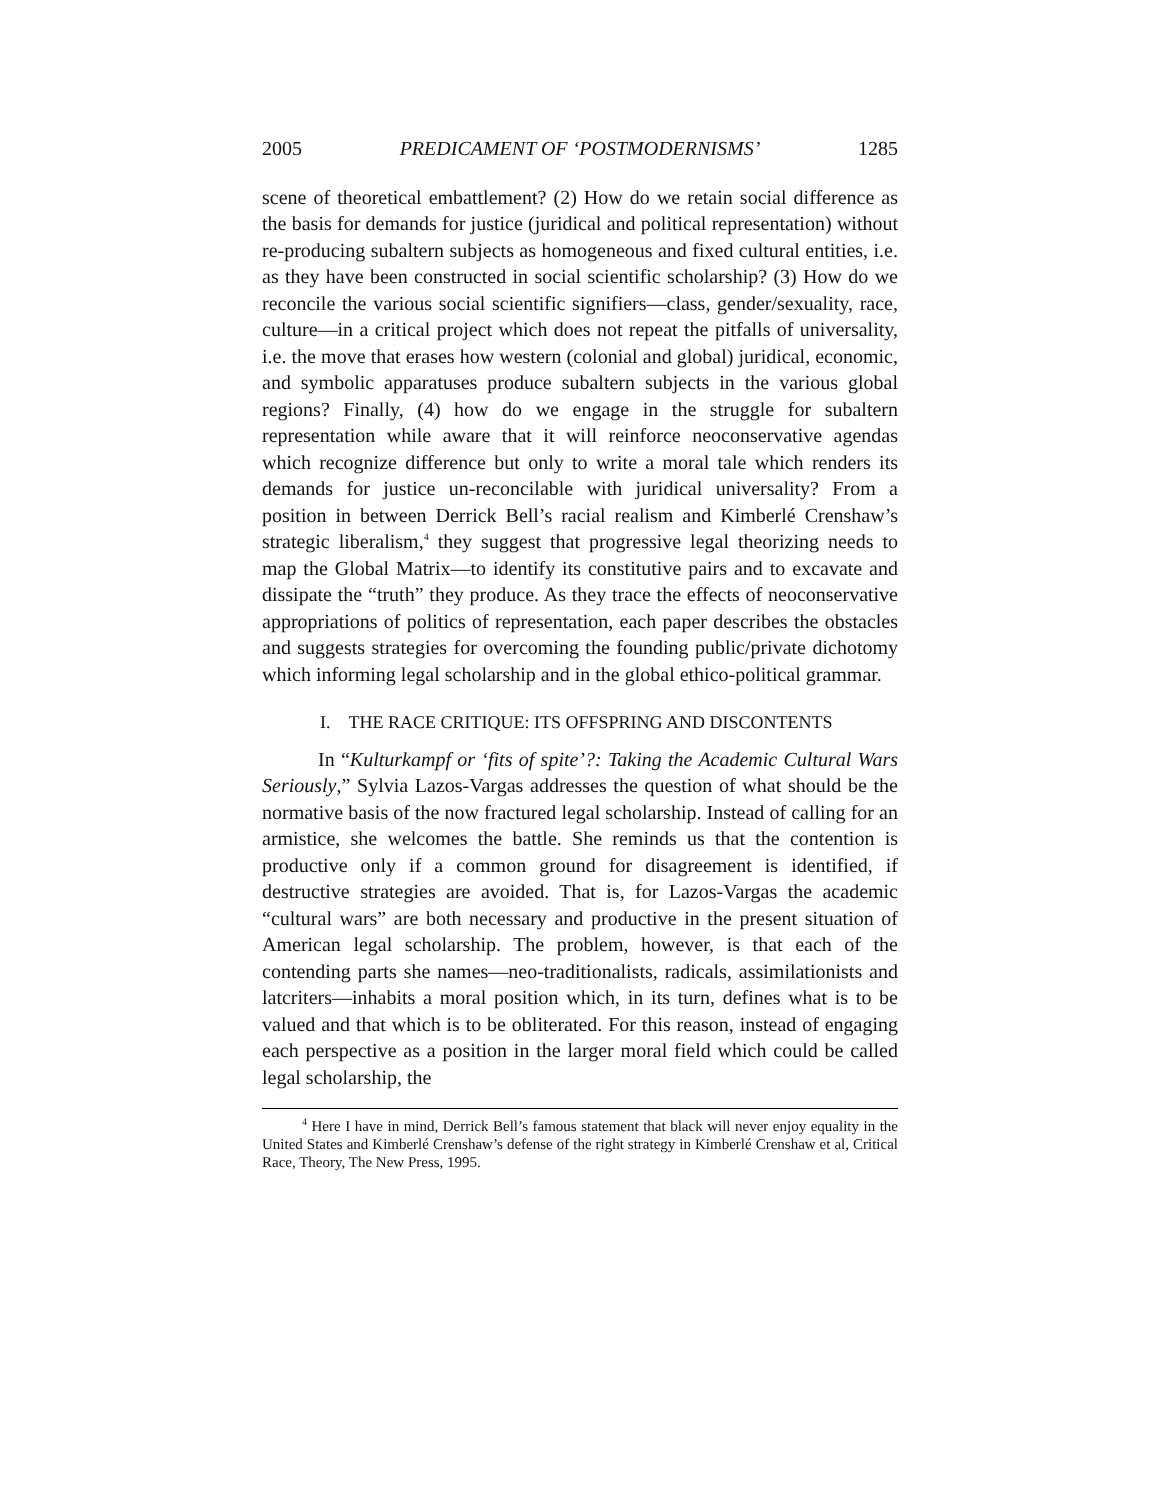2005 PREDICAMENT OF ‘POSTMODERNISMS’ 1285
scene of theoretical embattlement? (2) How do we retain social difference as the basis for demands for justice (juridical and political representation) without re-producing subaltern subjects as homogeneous and fixed cultural entities, i.e. as they have been constructed in social scientific scholarship? (3) How do we reconcile the various social scientific signifiers—class, gender/sexuality, race, culture—in a critical project which does not repeat the pitfalls of universality, i.e. the move that erases how western (colonial and global) juridical, economic, and symbolic apparatuses produce subaltern subjects in the various global regions? Finally, (4) how do we engage in the struggle for subaltern representation while aware that it will reinforce neoconservative agendas which recognize difference but only to write a moral tale which renders its demands for justice un-reconcilable with juridical universality? From a position in between Derrick Bell’s racial realism and Kimberlé Crenshaw’s strategic liberalism,<sup>4</sup> they suggest that progressive legal theorizing needs to map the Global Matrix—to identify its constitutive pairs and to excavate and dissipate the “truth” they produce. As they trace the effects of neoconservative appropriations of politics of representation, each paper describes the obstacles and suggests strategies for overcoming the founding public/private dichotomy which informing legal scholarship and in the global ethico-political grammar.
I. THE RACE CRITIQUE: ITS OFFSPRING AND DISCONTENTS
In “Kulturkampf or ‘fits of spite’?: Taking the Academic Cultural Wars Seriously,” Sylvia Lazos-Vargas addresses the question of what should be the normative basis of the now fractured legal scholarship. Instead of calling for an armistice, she welcomes the battle. She reminds us that the contention is productive only if a common ground for disagreement is identified, if destructive strategies are avoided. That is, for Lazos-Vargas the academic “cultural wars” are both necessary and productive in the present situation of American legal scholarship. The problem, however, is that each of the contending parts she names—neo-traditionalists, radicals, assimilationists and latcriters—inhabits a moral position which, in its turn, defines what is to be valued and that which is to be obliterated. For this reason, instead of engaging each perspective as a position in the larger moral field which could be called legal scholarship, the
<sup>4</sup> Here I have in mind, Derrick Bell’s famous statement that black will never enjoy equality in the United States and Kimberlé Crenshaw’s defense of the right strategy in Kimberlé Crenshaw et al, Critical Race, Theory, The New Press, 1995.